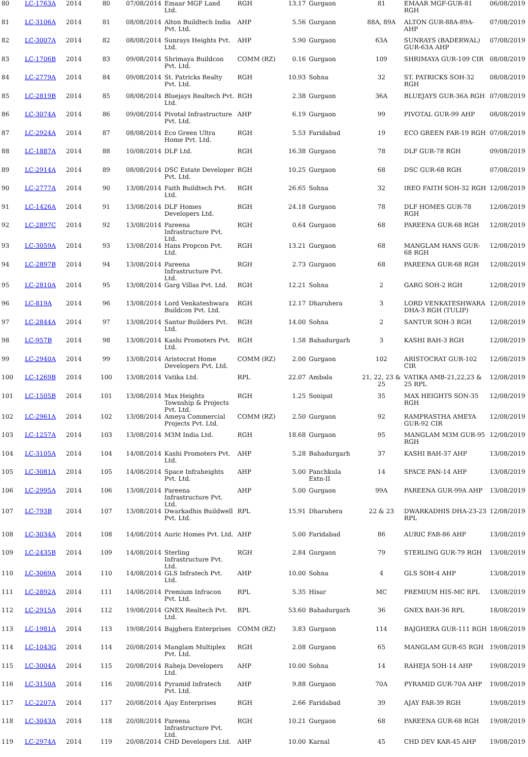| 80 | LC-1763A | 2014 | 80 | 07/08/2014 | Emaar MGF Land Ltd. | RGH | 13.17 | Gurgaon | 81 | EMAAR MGF-GUR-81 RGH | 06/08/2019 |
| 81 | LC-3106A | 2014 | 81 | 08/08/2014 | Alton Buildtech India Pvt. Ltd. | AHP | 5.56 | Gurgaon | 88A, 89A | ALTON GUR-88A-89A-AHP | 07/08/2019 |
| 82 | LC-3007A | 2014 | 82 | 08/08/2014 | Sunrays Heights Pvt. Ltd. | AHP | 5.90 | Gurgaon | 63A | SUNRAYS (BADERWAL) GUR-63A AHP | 07/08/2019 |
| 83 | LC-1706B | 2014 | 83 | 09/08/2014 | Shrimaya Buildcon Pvt. Ltd. | COMM (RZ) | 0.16 | Gurgaon | 109 | SHRIMAYA GUR-109 CIR | 08/08/2019 |
| 84 | LC-2779A | 2014 | 84 | 09/08/2014 | St. Patricks Realty Pvt. Ltd. | RGH | 10.93 | Sohna | 32 | ST. PATRICKS SOH-32 RGH | 08/08/2019 |
| 85 | LC-2819B | 2014 | 85 | 08/08/2014 | Bluejays Realtech Pvt. Ltd. | RGH | 2.38 | Gurgaon | 36A | BLUEJAYS GUR-36A RGH | 07/08/2019 |
| 86 | LC-3074A | 2014 | 86 | 09/08/2014 | Pivotal Infrastructure Pvt. Ltd. | AHP | 6.19 | Gurgaon | 99 | PIVOTAL GUR-99 AHP | 08/08/2019 |
| 87 | LC-2924A | 2014 | 87 | 08/08/2014 | Eco Green Ultra Home Pvt. Ltd. | RGH | 5.53 | Faridabad | 19 | ECO GREEN FAR-19 RGH | 07/08/2019 |
| 88 | LC-1887A | 2014 | 88 | 10/08/2014 | DLF Ltd. | RGH | 16.38 | Gurgaon | 78 | DLF GUR-78 RGH | 09/08/2019 |
| 89 | LC-2914A | 2014 | 89 | 08/08/2014 | DSC Estate Developer Pvt. Ltd. | RGH | 10.25 | Gurgaon | 68 | DSC GUR-68 RGH | 07/08/2019 |
| 90 | LC-2777A | 2014 | 90 | 13/08/2014 | Faith Buildtech Pvt. Ltd. | RGH | 26.65 | Sohna | 32 | IREO FAITH SOH-32 RGH | 12/08/2019 |
| 91 | LC-1426A | 2014 | 91 | 13/08/2014 | DLF Homes Developers Ltd. | RGH | 24.18 | Gurgaon | 78 | DLF HOMES GUR-78 RGH | 12/08/2019 |
| 92 | LC-2897C | 2014 | 92 | 13/08/2014 | Pareena Infrastructure Pvt. Ltd. | RGH | 0.64 | Gurgaon | 68 | PAREENA GUR-68 RGH | 12/08/2019 |
| 93 | LC-3059A | 2014 | 93 | 13/08/2014 | Hans Propcon Pvt. Ltd. | RGH | 13.21 | Gurgaon | 68 | MANGLAM HANS GUR-68 RGH | 12/08/2019 |
| 94 | LC-2897B | 2014 | 94 | 13/08/2014 | Pareena Infrastructure Pvt. Ltd. | RGH | 2.73 | Gurgaon | 68 | PAREENA GUR-68 RGH | 12/08/2019 |
| 95 | LC-2810A | 2014 | 95 | 13/08/2014 | Garg Villas Pvt. Ltd. | RGH | 12.21 | Sohna | 2 | GARG SOH-2 RGH | 12/08/2019 |
| 96 | LC-819A | 2014 | 96 | 13/08/2014 | Lord Venkateshwara Buildcon Pvt. Ltd. | RGH | 12.17 | Dharuhera | 3 | LORD VENKATESHWARA DHA-3 RGH (TULIP) | 12/08/2019 |
| 97 | LC-2844A | 2014 | 97 | 13/08/2014 | Santur Builders Pvt. Ltd. | RGH | 14.00 | Sohna | 2 | SANTUR SOH-3 RGH | 12/08/2019 |
| 98 | LC-957B | 2014 | 98 | 13/08/2014 | Kashi Promoters Pvt. Ltd. | RGH | 1.58 | Bahadurgarh | 3 | KASHI BAH-3 RGH | 12/08/2019 |
| 99 | LC-2940A | 2014 | 99 | 13/08/2014 | Aristocrat Home Developers Pvt. Ltd. | COMM (RZ) | 2.00 | Gurgaon | 102 | ARISTOCRAT GUR-102 CIR | 12/08/2019 |
| 100 | LC-1269B | 2014 | 100 | 13/08/2014 | Vatika Ltd. | RPL | 22.07 | Ambala | 21, 22, 23 & 25 | VATIKA AMB-21,22,23 & 25 RPL | 12/08/2019 |
| 101 | LC-1505B | 2014 | 101 | 13/08/2014 | Max Heights Township & Projects Pvt. Ltd. | RGH | 1.25 | Sonipat | 35 | MAX HEIGHTS SON-35 RGH | 12/08/2019 |
| 102 | LC-2961A | 2014 | 102 | 13/08/2014 | Ameya Commercial Projects Pvt. Ltd. | COMM (RZ) | 2.50 | Gurgaon | 92 | RAMPRASTHA AMEYA GUR-92 CIR | 12/08/2019 |
| 103 | LC-1257A | 2014 | 103 | 13/08/2014 | M3M India Ltd. | RGH | 18.68 | Gurgaon | 95 | MANGLAM M3M GUR-95 RGH | 12/08/2019 |
| 104 | LC-3105A | 2014 | 104 | 14/08/2014 | Kashi Promoters Pvt. Ltd. | AHP | 5.28 | Bahadurgarh | 37 | KASHI BAH-37 AHP | 13/08/2019 |
| 105 | LC-3081A | 2014 | 105 | 14/08/2014 | Space Infraheights Pvt. Ltd. | AHP | 5.00 | Panchkula Extn-II | 14 | SPACE PAN-14 AHP | 13/08/2019 |
| 106 | LC-2995A | 2014 | 106 | 13/08/2014 | Pareena Infrastructure Pvt. Ltd. | AHP | 5.00 | Gurgaon | 99A | PAREENA GUR-99A AHP | 13/08/2019 |
| 107 | LC-793B | 2014 | 107 | 13/08/2014 | Dwarkadhis Buildwell Pvt. Ltd. | RPL | 15.91 | Dharuhera | 22 & 23 | DWARKADHIS DHA-23-23 RPL | 12/08/2019 |
| 108 | LC-3034A | 2014 | 108 | 14/08/2014 | Auric Homes Pvt. Ltd. | AHP | 5.00 | Faridabad | 86 | AURIC FAR-86 AHP | 13/08/2019 |
| 109 | LC-2435B | 2014 | 109 | 14/08/2014 | Sterling Infrastructure Pvt. Ltd. | RGH | 2.84 | Gurgaon | 79 | STERLING GUR-79 RGH | 13/08/2019 |
| 110 | LC-3069A | 2014 | 110 | 14/08/2014 | GLS Infratech Pvt. Ltd. | AHP | 10.00 | Sohna | 4 | GLS SOH-4 AHP | 13/08/2019 |
| 111 | LC-2892A | 2014 | 111 | 14/08/2014 | Premium Infracon Pvt. Ltd. | RPL | 5.35 | Hisar | MC | PREMIUM HIS-MC RPL | 13/08/2019 |
| 112 | LC-2915A | 2014 | 112 | 19/08/2014 | GNEX Realtech Pvt. Ltd. | RPL | 53.60 | Bahadurgarh | 36 | GNEX BAH-36 RPL | 18/08/2019 |
| 113 | LC-1981A | 2014 | 113 | 19/08/2014 | Bajghera Enterprises | COMM (RZ) | 3.83 | Gurgaon | 114 | BAJGHERA GUR-111 RGH | 18/08/2019 |
| 114 | LC-1043G | 2014 | 114 | 20/08/2014 | Manglam Multiplex Pvt. Ltd. | RGH | 2.08 | Gurgaon | 65 | MANGLAM GUR-65 RGH | 19/08/2019 |
| 115 | LC-3004A | 2014 | 115 | 20/08/2014 | Raheja Developers Ltd. | AHP | 10.00 | Sohna | 14 | RAHEJA SOH-14 AHP | 19/08/2019 |
| 116 | LC-3150A | 2014 | 116 | 20/08/2014 | Pyramid Infratech Pvt. Ltd. | AHP | 9.88 | Gurgaon | 70A | PYRAMID GUR-70A AHP | 19/08/2019 |
| 117 | LC-2207A | 2014 | 117 | 20/08/2014 | Ajay Enterprises | RGH | 2.66 | Faridabad | 39 | AJAY FAR-39 RGH | 19/08/2019 |
| 118 | LC-3043A | 2014 | 118 | 20/08/2014 | Pareena Infrastructure Pvt. Ltd. | RGH | 10.21 | Gurgaon | 68 | PAREENA GUR-68 RGH | 19/08/2019 |
| 119 | LC-2974A | 2014 | 119 | 20/08/2014 | CHD Developers Ltd. | AHP | 10.00 | Karnal | 45 | CHD DEV KAR-45 AHP | 19/08/2019 |